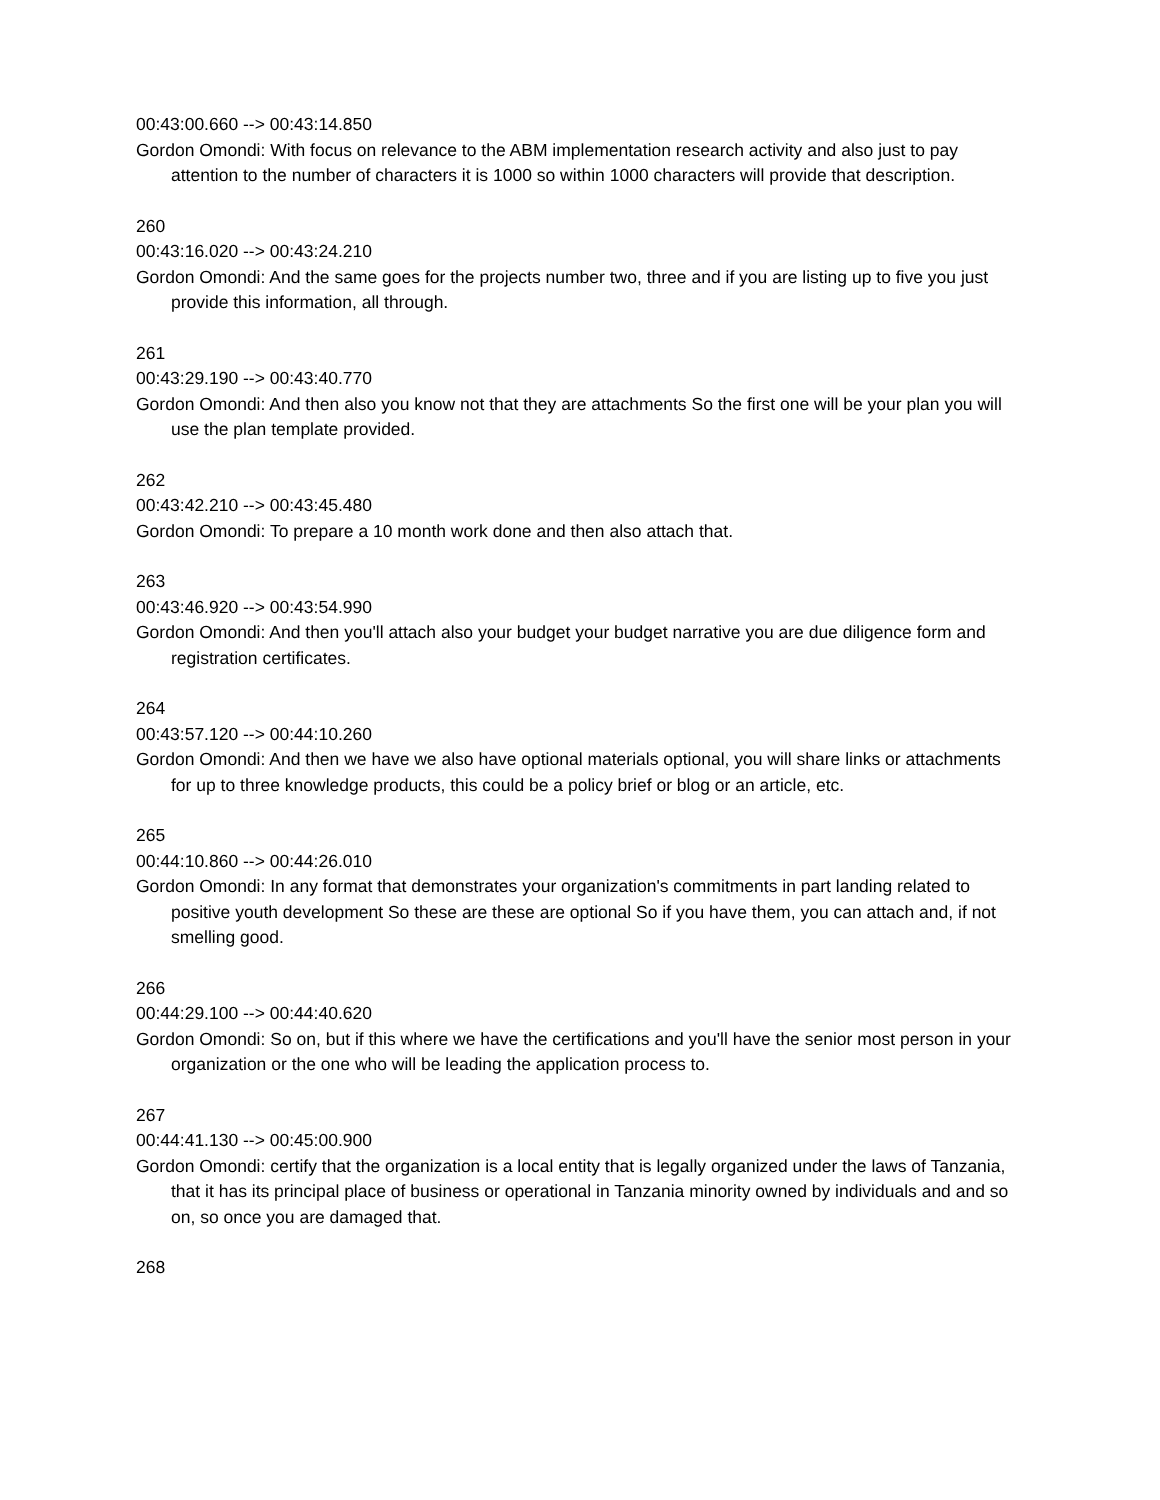00:43:00.660 --> 00:43:14.850
Gordon Omondi: With focus on relevance to the ABM implementation research activity and also just to pay attention to the number of characters it is 1000 so within 1000 characters will provide that description.
260
00:43:16.020 --> 00:43:24.210
Gordon Omondi: And the same goes for the projects number two, three and if you are listing up to five you just provide this information, all through.
261
00:43:29.190 --> 00:43:40.770
Gordon Omondi: And then also you know not that they are attachments So the first one will be your plan you will use the plan template provided.
262
00:43:42.210 --> 00:43:45.480
Gordon Omondi: To prepare a 10 month work done and then also attach that.
263
00:43:46.920 --> 00:43:54.990
Gordon Omondi: And then you'll attach also your budget your budget narrative you are due diligence form and registration certificates.
264
00:43:57.120 --> 00:44:10.260
Gordon Omondi: And then we have we also have optional materials optional, you will share links or attachments for up to three knowledge products, this could be a policy brief or blog or an article, etc.
265
00:44:10.860 --> 00:44:26.010
Gordon Omondi: In any format that demonstrates your organization's commitments in part landing related to positive youth development So these are these are optional So if you have them, you can attach and, if not smelling good.
266
00:44:29.100 --> 00:44:40.620
Gordon Omondi: So on, but if this where we have the certifications and you'll have the senior most person in your organization or the one who will be leading the application process to.
267
00:44:41.130 --> 00:45:00.900
Gordon Omondi: certify that the organization is a local entity that is legally organized under the laws of Tanzania, that it has its principal place of business or operational in Tanzania minority owned by individuals and and so on, so once you are damaged that.
268